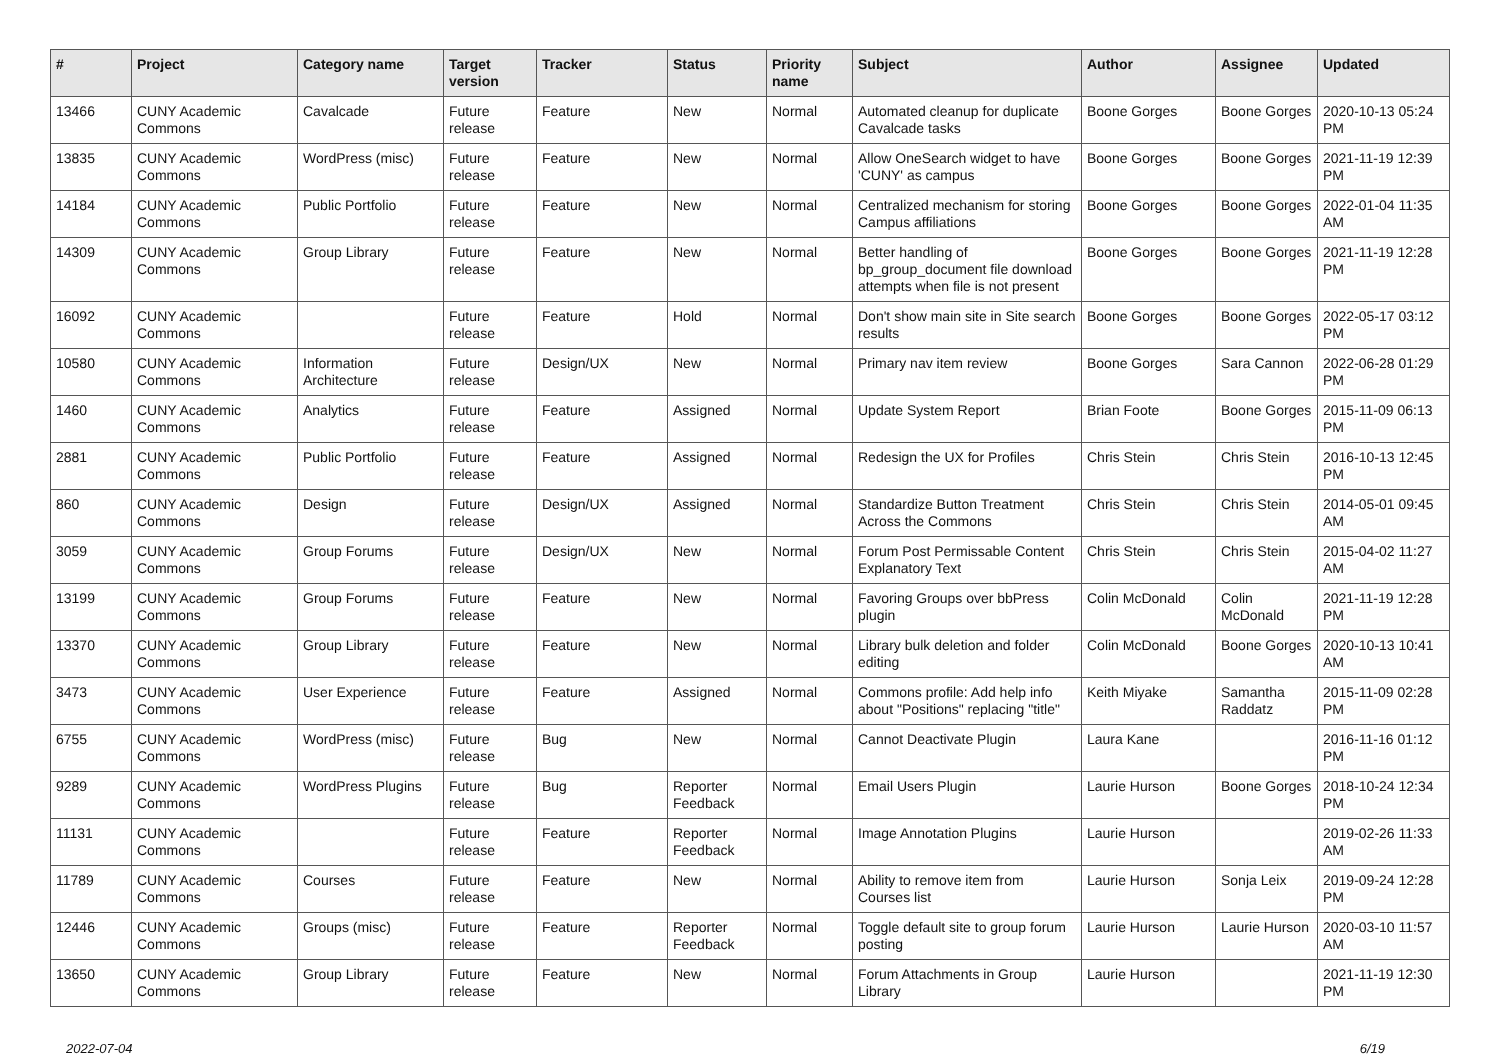| # | Project | Category name | Target version | Tracker | Status | Priority name | Subject | Author | Assignee | Updated |
| --- | --- | --- | --- | --- | --- | --- | --- | --- | --- | --- |
| 13466 | CUNY Academic Commons | Cavalcade | Future release | Feature | New | Normal | Automated cleanup for duplicate Cavalcade tasks | Boone Gorges | Boone Gorges | 2020-10-13 05:24 PM |
| 13835 | CUNY Academic Commons | WordPress (misc) | Future release | Feature | New | Normal | Allow OneSearch widget to have 'CUNY' as campus | Boone Gorges | Boone Gorges | 2021-11-19 12:39 PM |
| 14184 | CUNY Academic Commons | Public Portfolio | Future release | Feature | New | Normal | Centralized mechanism for storing Campus affiliations | Boone Gorges | Boone Gorges | 2022-01-04 11:35 AM |
| 14309 | CUNY Academic Commons | Group Library | Future release | Feature | New | Normal | Better handling of bp_group_document file download attempts when file is not present | Boone Gorges | Boone Gorges | 2021-11-19 12:28 PM |
| 16092 | CUNY Academic Commons | | Future release | Feature | Hold | Normal | Don't show main site in Site search results | Boone Gorges | Boone Gorges | 2022-05-17 03:12 PM |
| 10580 | CUNY Academic Commons | Information Architecture | Future release | Design/UX | New | Normal | Primary nav item review | Boone Gorges | Sara Cannon | 2022-06-28 01:29 PM |
| 1460 | CUNY Academic Commons | Analytics | Future release | Feature | Assigned | Normal | Update System Report | Brian Foote | Boone Gorges | 2015-11-09 06:13 PM |
| 2881 | CUNY Academic Commons | Public Portfolio | Future release | Feature | Assigned | Normal | Redesign the UX for Profiles | Chris Stein | Chris Stein | 2016-10-13 12:45 PM |
| 860 | CUNY Academic Commons | Design | Future release | Design/UX | Assigned | Normal | Standardize Button Treatment Across the Commons | Chris Stein | Chris Stein | 2014-05-01 09:45 AM |
| 3059 | CUNY Academic Commons | Group Forums | Future release | Design/UX | New | Normal | Forum Post Permissable Content Explanatory Text | Chris Stein | Chris Stein | 2015-04-02 11:27 AM |
| 13199 | CUNY Academic Commons | Group Forums | Future release | Feature | New | Normal | Favoring Groups over bbPress plugin | Colin McDonald | Colin McDonald | 2021-11-19 12:28 PM |
| 13370 | CUNY Academic Commons | Group Library | Future release | Feature | New | Normal | Library bulk deletion and folder editing | Colin McDonald | Boone Gorges | 2020-10-13 10:41 AM |
| 3473 | CUNY Academic Commons | User Experience | Future release | Feature | Assigned | Normal | Commons profile: Add help info about "Positions" replacing "title" | Keith Miyake | Samantha Raddatz | 2015-11-09 02:28 PM |
| 6755 | CUNY Academic Commons | WordPress (misc) | Future release | Bug | New | Normal | Cannot Deactivate Plugin | Laura Kane | | 2016-11-16 01:12 PM |
| 9289 | CUNY Academic Commons | WordPress Plugins | Future release | Bug | Reporter Feedback | Normal | Email Users Plugin | Laurie Hurson | Boone Gorges | 2018-10-24 12:34 PM |
| 11131 | CUNY Academic Commons | | Future release | Feature | Reporter Feedback | Normal | Image Annotation Plugins | Laurie Hurson | | 2019-02-26 11:33 AM |
| 11789 | CUNY Academic Commons | Courses | Future release | Feature | New | Normal | Ability to remove item from Courses list | Laurie Hurson | Sonja Leix | 2019-09-24 12:28 PM |
| 12446 | CUNY Academic Commons | Groups (misc) | Future release | Feature | Reporter Feedback | Normal | Toggle default site to group forum posting | Laurie Hurson | Laurie Hurson | 2020-03-10 11:57 AM |
| 13650 | CUNY Academic Commons | Group Library | Future release | Feature | New | Normal | Forum Attachments in Group Library | Laurie Hurson | | 2021-11-19 12:30 PM |
2022-07-04 6/19